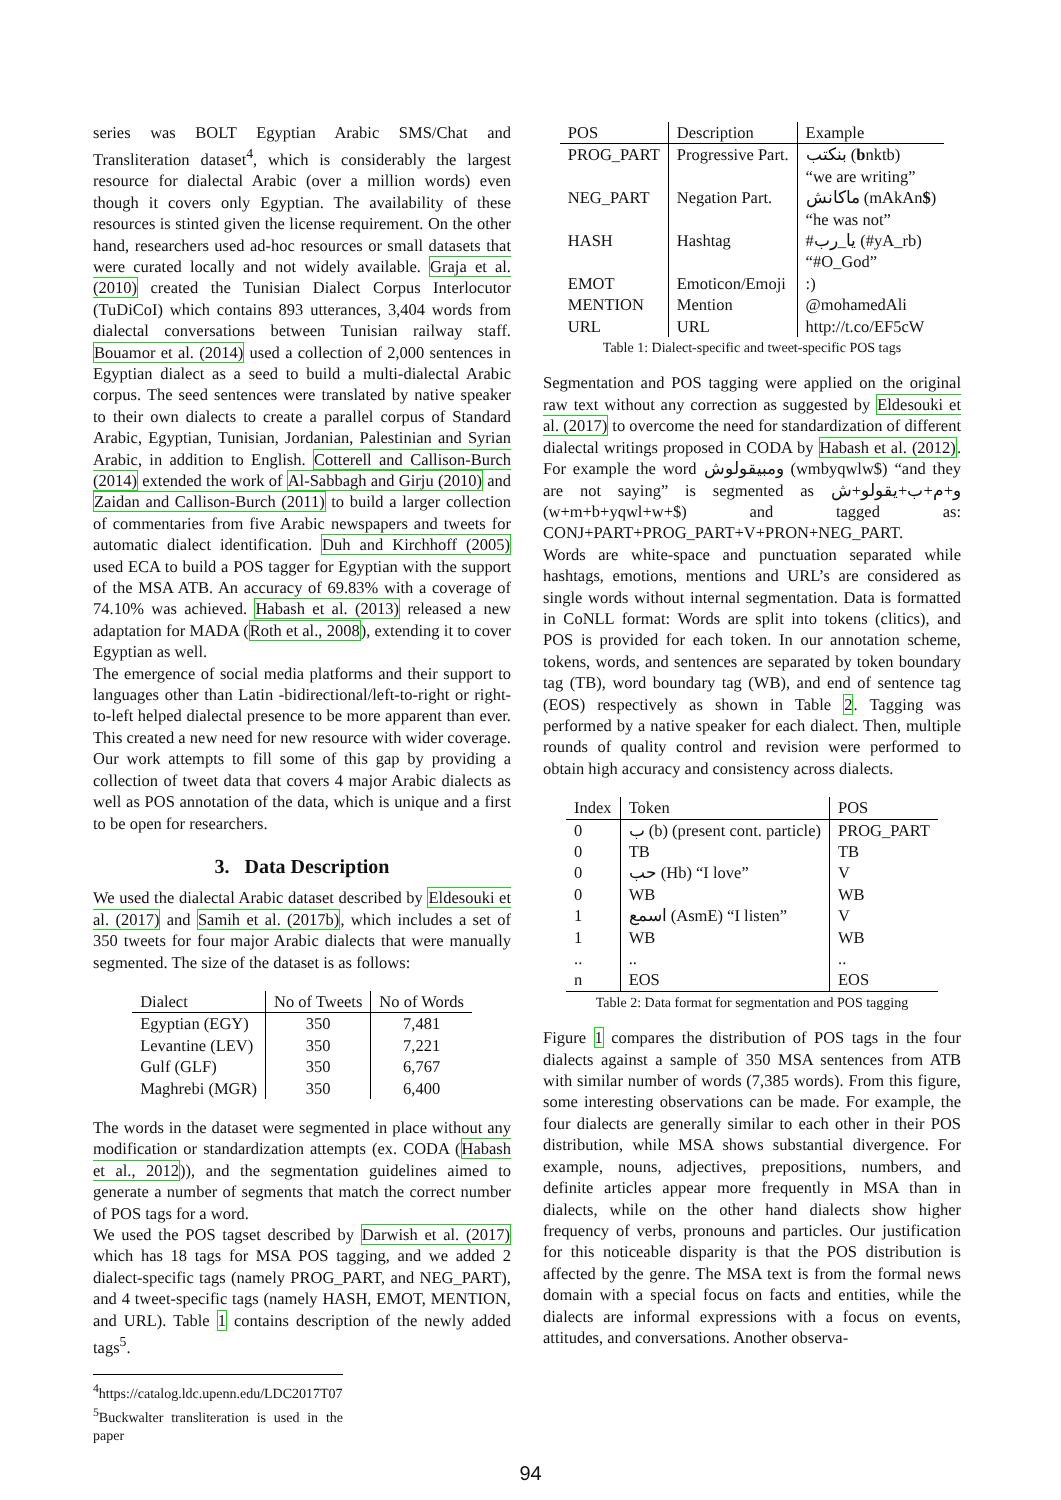series was BOLT Egyptian Arabic SMS/Chat and Transliteration dataset<sup>4</sup>, which is considerably the largest resource for dialectal Arabic (over a million words) even though it covers only Egyptian. The availability of these resources is stinted given the license requirement. On the other hand, researchers used ad-hoc resources or small datasets that were curated locally and not widely available. Graja et al. (2010) created the Tunisian Dialect Corpus Interlocutor (TuDiCoI) which contains 893 utterances, 3,404 words from dialectal conversations between Tunisian railway staff. Bouamor et al. (2014) used a collection of 2,000 sentences in Egyptian dialect as a seed to build a multi-dialectal Arabic corpus. The seed sentences were translated by native speaker to their own dialects to create a parallel corpus of Standard Arabic, Egyptian, Tunisian, Jordanian, Palestinian and Syrian Arabic, in addition to English. Cotterell and Callison-Burch (2014) extended the work of Al-Sabbagh and Girju (2010) and Zaidan and Callison-Burch (2011) to build a larger collection of commentaries from five Arabic newspapers and tweets for automatic dialect identification. Duh and Kirchhoff (2005) used ECA to build a POS tagger for Egyptian with the support of the MSA ATB. An accuracy of 69.83% with a coverage of 74.10% was achieved. Habash et al. (2013) released a new adaptation for MADA (Roth et al., 2008), extending it to cover Egyptian as well.
The emergence of social media platforms and their support to languages other than Latin -bidirectional/left-to-right or right-to-left helped dialectal presence to be more apparent than ever. This created a new need for new resource with wider coverage. Our work attempts to fill some of this gap by providing a collection of tweet data that covers 4 major Arabic dialects as well as POS annotation of the data, which is unique and a first to be open for researchers.
3. Data Description
We used the dialectal Arabic dataset described by Eldesouki et al. (2017) and Samih et al. (2017b), which includes a set of 350 tweets for four major Arabic dialects that were manually segmented. The size of the dataset is as follows:
| Dialect | No of Tweets | No of Words |
| --- | --- | --- |
| Egyptian (EGY) | 350 | 7,481 |
| Levantine (LEV) | 350 | 7,221 |
| Gulf (GLF) | 350 | 6,767 |
| Maghrebi (MGR) | 350 | 6,400 |
The words in the dataset were segmented in place without any modification or standardization attempts (ex. CODA (Habash et al., 2012)), and the segmentation guidelines aimed to generate a number of segments that match the correct number of POS tags for a word.
We used the POS tagset described by Darwish et al. (2017) which has 18 tags for MSA POS tagging, and we added 2 dialect-specific tags (namely PROG_PART, and NEG_PART), and 4 tweet-specific tags (namely HASH, EMOT, MENTION, and URL). Table 1 contains description of the newly added tags<sup>5</sup>.
<sup>4</sup> https://catalog.ldc.upenn.edu/LDC2017T07
<sup>5</sup> Buckwalter transliteration is used in the paper
| POS | Description | Example |
| --- | --- | --- |
| PROG_PART | Progressive Part. | بنكتب ( b nktb) “we are writing” |
| NEG_PART | Negation Part. | ماكانش (mAkAn $ ) “he was not” |
| HASH | Hashtag | #يا_رب (#yA_rb) “#O_God” |
| EMOT | Emoticon/Emoji | :) |
| MENTION | Mention | @mohamedAli |
| URL | URL | http://t.co/EF5cW |
Table 1: Dialect-specific and tweet-specific POS tags
Segmentation and POS tagging were applied on the original raw text without any correction as suggested by Eldesouki et al. (2017) to overcome the need for standardization of different dialectal writings proposed in CODA by Habash et al. (2012). For example the word ومبيقولوش (wmbyqwlw$) “and they are not saying” is segmented as و+م+ب+يقولو+ش (w+m+b+yqwl+w+$) and tagged as: CONJ+PART+PROG_PART+V+PRON+NEG_PART.
Words are white-space and punctuation separated while hashtags, emotions, mentions and URL’s are considered as single words without internal segmentation. Data is formatted in CoNLL format: Words are split into tokens (clitics), and POS is provided for each token. In our annotation scheme, tokens, words, and sentences are separated by token boundary tag (TB), word boundary tag (WB), and end of sentence tag (EOS) respectively as shown in Table 2. Tagging was performed by a native speaker for each dialect. Then, multiple rounds of quality control and revision were performed to obtain high accuracy and consistency across dialects.
| Index | Token | POS |
| --- | --- | --- |
| 0 | ب (b) (present cont. particle) | PROG_PART |
| 0 | TB | TB |
| 0 | حب (Hb) “I love” | V |
| 0 | WB | WB |
| 1 | اسمع (AsmE) “I listen” | V |
| 1 | WB | WB |
| .. | .. | .. |
| n | EOS | EOS |
Table 2: Data format for segmentation and POS tagging
Figure 1 compares the distribution of POS tags in the four dialects against a sample of 350 MSA sentences from ATB with similar number of words (7,385 words). From this figure, some interesting observations can be made. For example, the four dialects are generally similar to each other in their POS distribution, while MSA shows substantial divergence. For example, nouns, adjectives, prepositions, numbers, and definite articles appear more frequently in MSA than in dialects, while on the other hand dialects show higher frequency of verbs, pronouns and particles. Our justification for this noticeable disparity is that the POS distribution is affected by the genre. The MSA text is from the formal news domain with a special focus on facts and entities, while the dialects are informal expressions with a focus on events, attitudes, and conversations. Another observa-
94